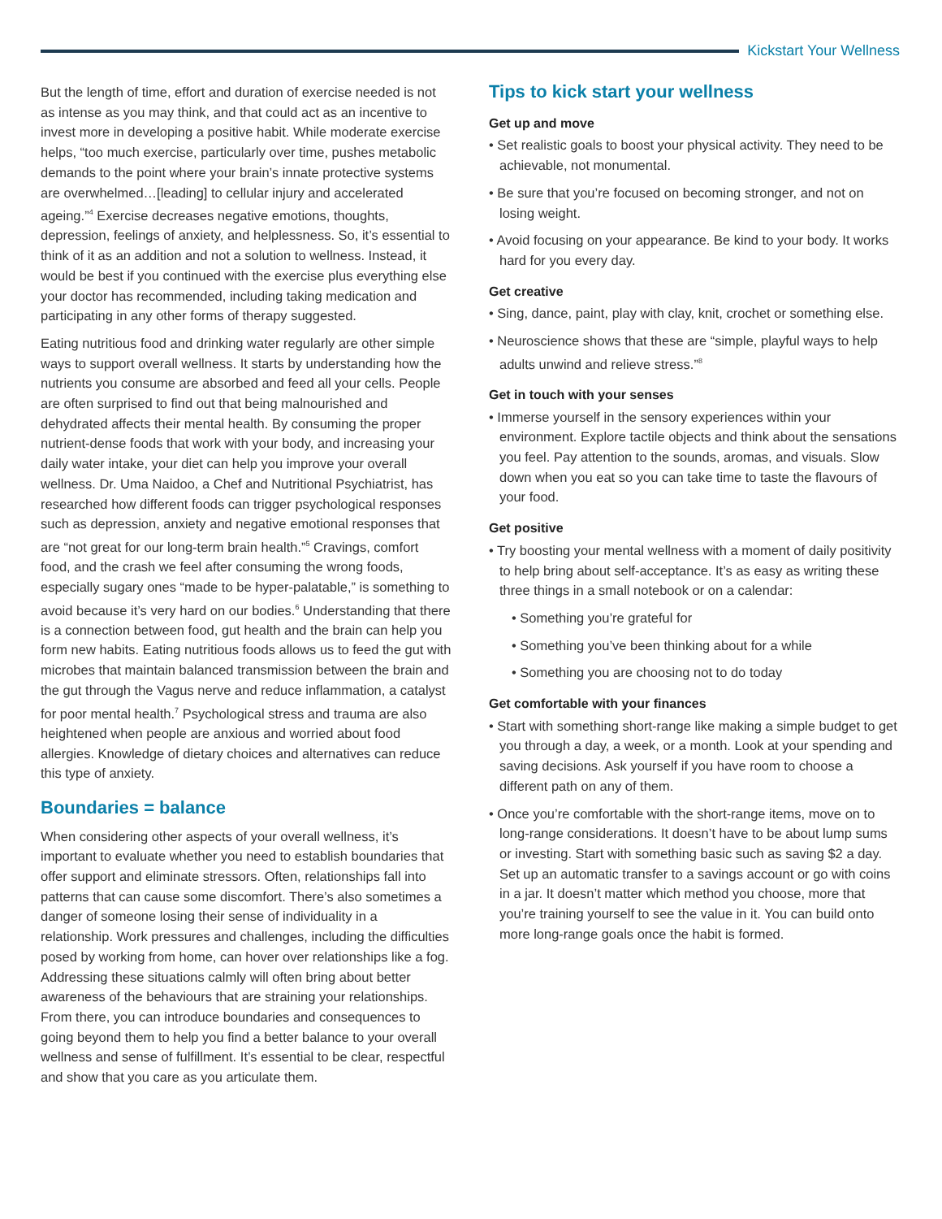Kickstart Your Wellness
But the length of time, effort and duration of exercise needed is not as intense as you may think, and that could act as an incentive to invest more in developing a positive habit. While moderate exercise helps, “too much exercise, particularly over time, pushes metabolic demands to the point where your brain’s innate protective systems are overwhelmed…[leading] to cellular injury and accelerated ageing.”<sup>4</sup> Exercise decreases negative emotions, thoughts, depression, feelings of anxiety, and helplessness. So, it’s essential to think of it as an addition and not a solution to wellness. Instead, it would be best if you continued with the exercise plus everything else your doctor has recommended, including taking medication and participating in any other forms of therapy suggested.
Eating nutritious food and drinking water regularly are other simple ways to support overall wellness. It starts by understanding how the nutrients you consume are absorbed and feed all your cells. People are often surprised to find out that being malnourished and dehydrated affects their mental health. By consuming the proper nutrient-dense foods that work with your body, and increasing your daily water intake, your diet can help you improve your overall wellness. Dr. Uma Naidoo, a Chef and Nutritional Psychiatrist, has researched how different foods can trigger psychological responses such as depression, anxiety and negative emotional responses that are “not great for our long-term brain health.”<sup>5</sup> Cravings, comfort food, and the crash we feel after consuming the wrong foods, especially sugary ones “made to be hyper-palatable,” is something to avoid because it’s very hard on our bodies.<sup>6</sup> Understanding that there is a connection between food, gut health and the brain can help you form new habits. Eating nutritious foods allows us to feed the gut with microbes that maintain balanced transmission between the brain and the gut through the Vagus nerve and reduce inflammation, a catalyst for poor mental health.<sup>7</sup> Psychological stress and trauma are also heightened when people are anxious and worried about food allergies. Knowledge of dietary choices and alternatives can reduce this type of anxiety.
Boundaries = balance
When considering other aspects of your overall wellness, it’s important to evaluate whether you need to establish boundaries that offer support and eliminate stressors. Often, relationships fall into patterns that can cause some discomfort. There’s also sometimes a danger of someone losing their sense of individuality in a relationship. Work pressures and challenges, including the difficulties posed by working from home, can hover over relationships like a fog. Addressing these situations calmly will often bring about better awareness of the behaviours that are straining your relationships. From there, you can introduce boundaries and consequences to going beyond them to help you find a better balance to your overall wellness and sense of fulfillment. It’s essential to be clear, respectful and show that you care as you articulate them.
Tips to kick start your wellness
Get up and move
• Set realistic goals to boost your physical activity. They need to be achievable, not monumental.
• Be sure that you’re focused on becoming stronger, and not on losing weight.
• Avoid focusing on your appearance. Be kind to your body. It works hard for you every day.
Get creative
• Sing, dance, paint, play with clay, knit, crochet or something else.
• Neuroscience shows that these are “simple, playful ways to help adults unwind and relieve stress.”<sup>8</sup>
Get in touch with your senses
• Immerse yourself in the sensory experiences within your environment. Explore tactile objects and think about the sensations you feel. Pay attention to the sounds, aromas, and visuals. Slow down when you eat so you can take time to taste the flavours of your food.
Get positive
• Try boosting your mental wellness with a moment of daily positivity to help bring about self-acceptance. It’s as easy as writing these three things in a small notebook or on a calendar:
• Something you’re grateful for
• Something you’ve been thinking about for a while
• Something you are choosing not to do today
Get comfortable with your finances
• Start with something short-range like making a simple budget to get you through a day, a week, or a month. Look at your spending and saving decisions. Ask yourself if you have room to choose a different path on any of them.
• Once you’re comfortable with the short-range items, move on to long-range considerations. It doesn’t have to be about lump sums or investing. Start with something basic such as saving $2 a day. Set up an automatic transfer to a savings account or go with coins in a jar. It doesn’t matter which method you choose, more that you’re training yourself to see the value in it. You can build onto more long-range goals once the habit is formed.